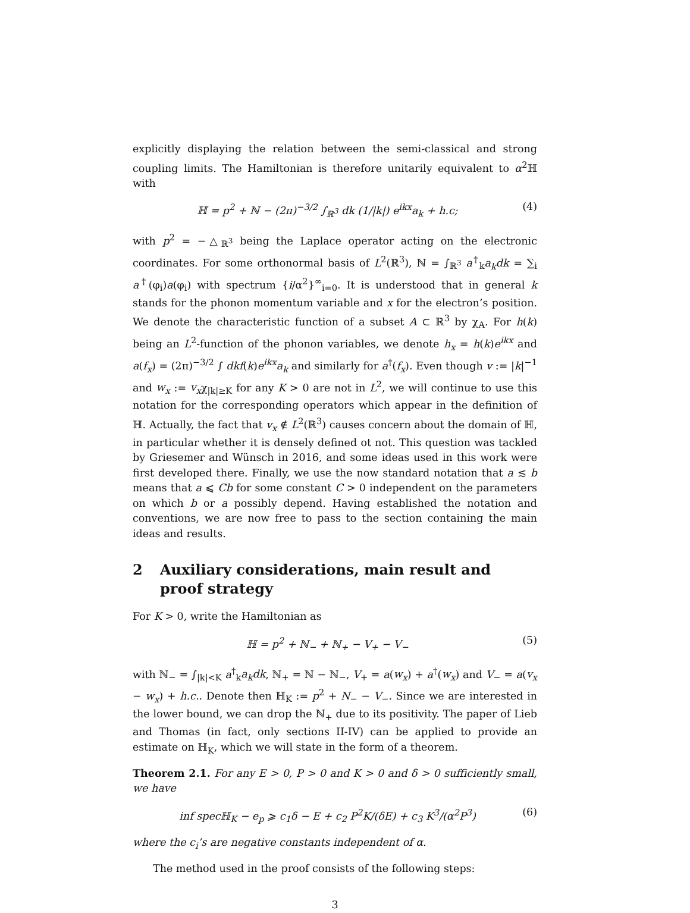explicitly displaying the relation between the semi-classical and strong coupling limits. The Hamiltonian is therefore unitarily equivalent to α<sup>2</sup>ℍ with
ℍ = p<sup>2</sup> + ℕ − (2π)<sup>−3/2</sup> ∫<sub>ℝ<sup>3</sup></sub> dk (1/|k|) e<sup>ikx</sup>a<sub>k</sub> + h.c;
(4)
with p<sup>2</sup> = −△<sub>ℝ<sup>3</sup></sub> being the Laplace operator acting on the electronic coordinates. For some orthonormal basis of L<sup>2</sup>(ℝ<sup>3</sup>), ℕ = ∫<sub>ℝ<sup>3</sup></sub> a<sup>†</sup><sub>k</sub>a<sub>k</sub>dk = ∑<sub>i</sub> a<sup>†</sup>(φ<sub>i</sub>)a(φ<sub>i</sub>) with spectrum {i/α<sup>2</sup>}<sup>∞</sup><sub>i=0</sub>. It is understood that in general k stands for the phonon momentum variable and x for the electron’s position. We denote the characteristic function of a subset A ⊂ ℝ<sup>3</sup> by χ<sub>A</sub>. For h(k) being an L<sup>2</sup>-function of the phonon variables, we denote h<sub>x</sub> = h(k)e<sup>ikx</sup> and a(f<sub>x</sub>) = (2π)<sup>−3/2</sup> ∫ dkf(k)e<sup>ikx</sup>a<sub>k</sub> and similarly for a<sup>†</sup>(f<sub>x</sub>). Even though v := |k|<sup>−1</sup> and w<sub>x</sub> := v<sub>x</sub>χ<sub>|k|≥K</sub> for any K > 0 are not in L<sup>2</sup>, we will continue to use this notation for the corresponding operators which appear in the definition of ℍ. Actually, the fact that v<sub>x</sub> ∉ L<sup>2</sup>(ℝ<sup>3</sup>) causes concern about the domain of ℍ, in particular whether it is densely defined ot not. This question was tackled by Griesemer and Wünsch in 2016, and some ideas used in this work were first developed there. Finally, we use the now standard notation that a ≲ b means that a ⩽ Cb for some constant C > 0 independent on the parameters on which b or a possibly depend. Having established the notation and conventions, we are now free to pass to the section containing the main ideas and results.
2 Auxiliary considerations, main result and proof strategy
For K > 0, write the Hamiltonian as
ℍ = p<sup>2</sup> + ℕ<sub>−</sub> + ℕ<sub>+</sub> − V<sub>+</sub> − V<sub>−</sub> (5)
with ℕ<sub>−</sub> = ∫<sub>|k|<K</sub> a<sup>†</sup><sub>k</sub>a<sub>k</sub>dk, ℕ<sub>+</sub> = ℕ − ℕ<sub>−</sub>, V<sub>+</sub> = a(w<sub>x</sub>) + a<sup>†</sup>(w<sub>x</sub>) and V<sub>−</sub> = a(v<sub>x</sub> − w<sub>x</sub>) + h.c.. Denote then ℍ<sub>K</sub> := p<sup>2</sup> + N<sub>−</sub> − V<sub>−</sub>. Since we are interested in the lower bound, we can drop the ℕ<sub>+</sub> due to its positivity. The paper of Lieb and Thomas (in fact, only sections II-IV) can be applied to provide an estimate on ℍ<sub>K</sub>, which we will state in the form of a theorem.
Theorem 2.1. For any E > 0, P > 0 and K > 0 and δ > 0 sufficiently small, we have
inf specℍ<sub>K</sub> − e<sub>p</sub> ⩾ c<sub>1</sub>δ − E + c<sub>2</sub> P<sup>2</sup>K/(δE) + c<sub>3</sub> K<sup>3</sup>/(α<sup>2</sup>P<sup>3</sup>)
(6)
where the c<sub>i</sub>’s are negative constants independent of α.
The method used in the proof consists of the following steps:
3